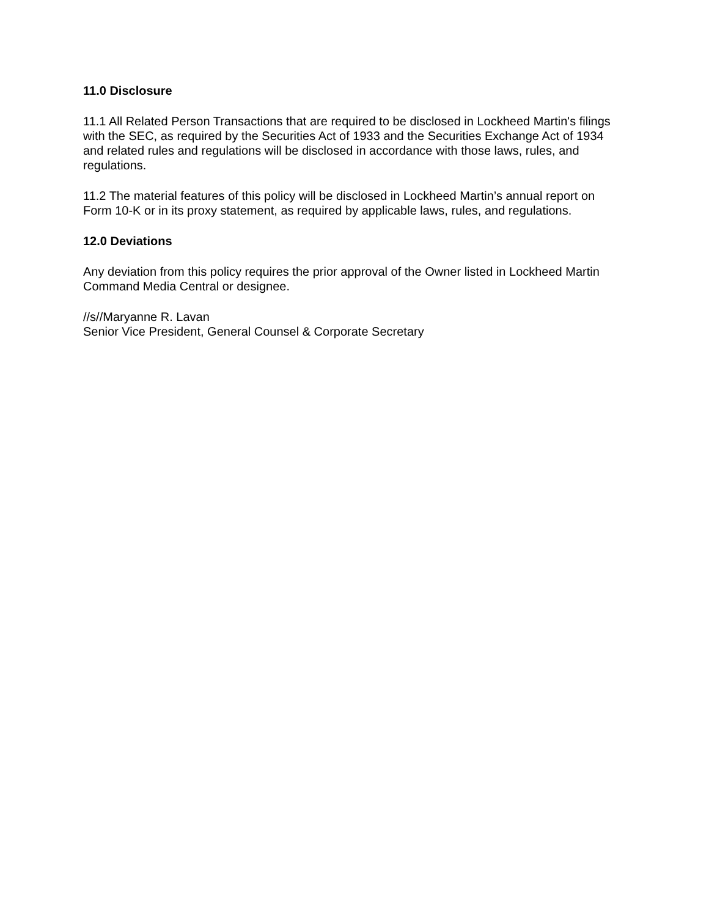11.0 Disclosure
11.1 All Related Person Transactions that are required to be disclosed in Lockheed Martin's filings with the SEC, as required by the Securities Act of 1933 and the Securities Exchange Act of 1934 and related rules and regulations will be disclosed in accordance with those laws, rules, and regulations.
11.2 The material features of this policy will be disclosed in Lockheed Martin’s annual report on Form 10-K or in its proxy statement, as required by applicable laws, rules, and regulations.
12.0 Deviations
Any deviation from this policy requires the prior approval of the Owner listed in Lockheed Martin Command Media Central or designee.
//s//Maryanne R. Lavan
Senior Vice President, General Counsel & Corporate Secretary